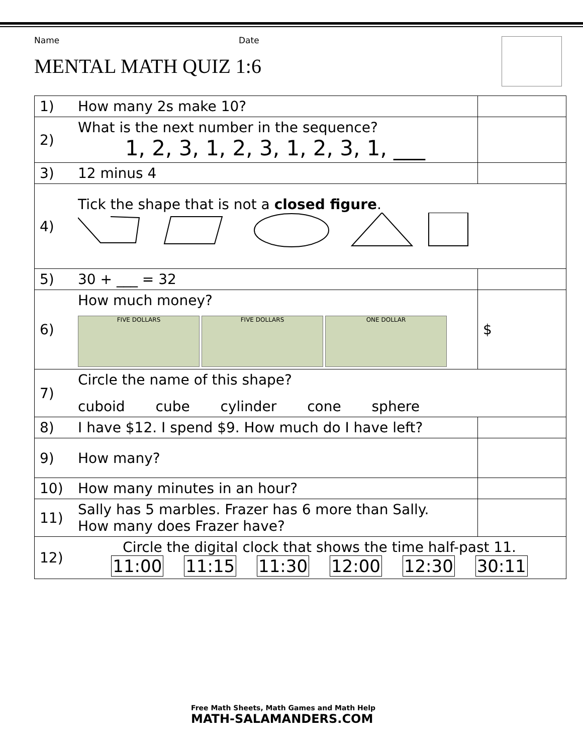Name Date
MENTAL MATH QUIZ 1:6
| 1) | How many 2s make 10? | |
| 2) | What is the next number in the sequence? 1, 2, 3, 1, 2, 3, 1, 2, 3, 1, ___ | |
| 3) | 12 minus 4 | |
| 4) | Tick the shape that is not a closed figure . | |
| 5) | 30 + ___ = 32 | |
| 6) | How much money? FIVE DOLLARS FIVE DOLLARS ONE DOLLAR | $ |
| 7) | Circle the name of this shape? cuboid cube cylinder cone sphere | |
| 8) | I have $12. I spend $9. How much do I have left? | |
| 9) | How many? | |
| 10) | How many minutes in an hour? | |
| 11) | Sally has 5 marbles. Frazer has 6 more than Sally. How many does Frazer have? | |
| 12) | Circle the digital clock that shows the time half-past 11. 11:00 11:15 11:30 12:00 12:30 30:11 | |
Free Math Sheets, Math Games and Math Help
MATH-SALAMANDERS.COM